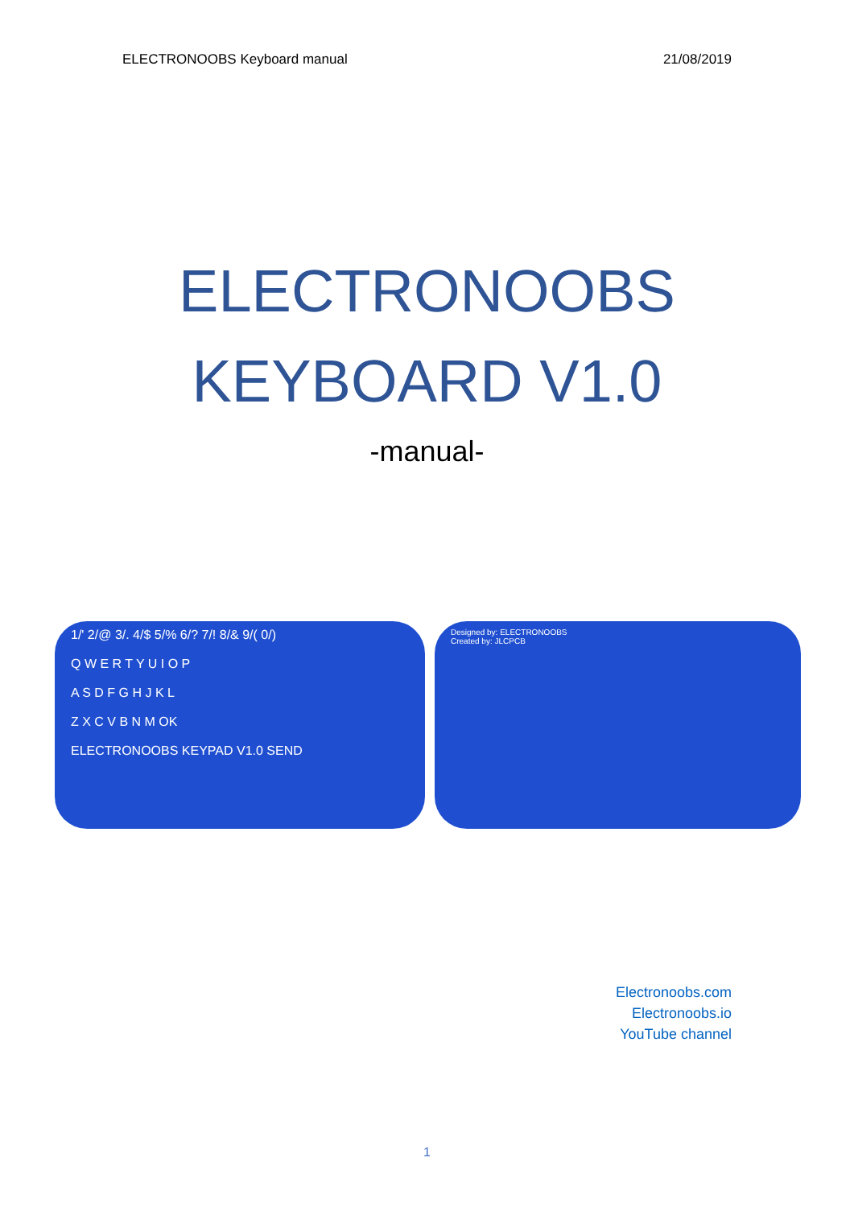ELECTRONOOBS Keyboard manual 21/08/2019
ELECTRONOOBS
KEYBOARD V1.0
-manual-
1/' 2/@ 3/. 4/$ 5/% 6/? 7/! 8/& 9/( 0/)
Q W E R T Y U I O P
A S D F G H J K L
Z X C V B N M OK
ELECTRONOOBS KEYPAD V1.0 SEND
Designed by: ELECTRONOOBS
Created by: JLCPCB
Electronoobs.com
Electronoobs.io
YouTube channel
1